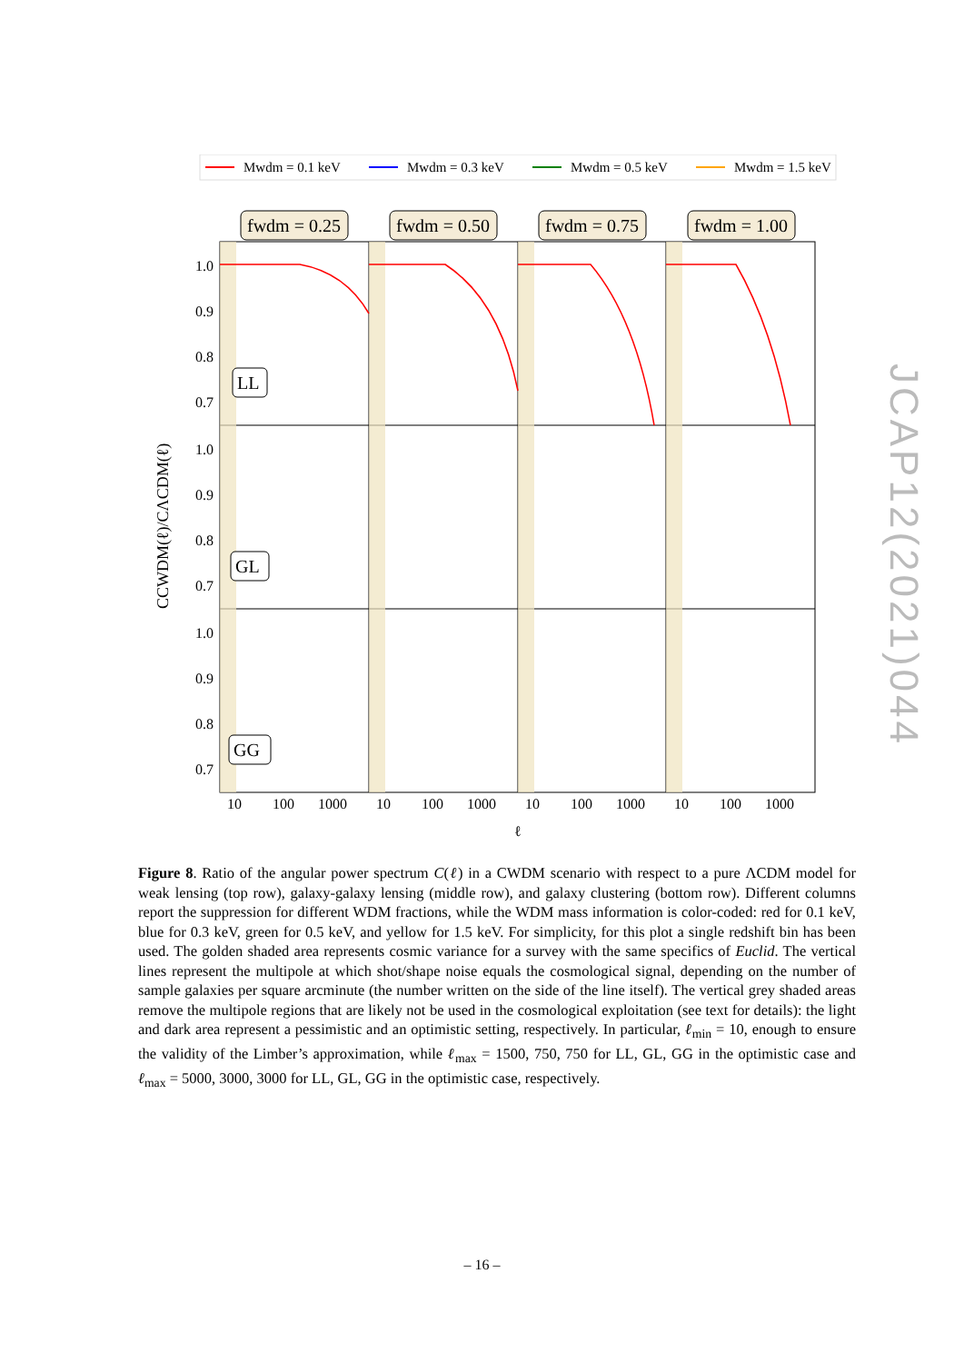Mwdm = 0.1 keV
Mwdm = 0.3 keV
Mwdm = 0.5 keV
Mwdm = 1.5 keV
fwdm = 0.25
fwdm = 0.50
fwdm = 0.75
fwdm = 1.00
1.0
0.9
0.8
0.7
1.0
0.9
0.8
0.7
1.0
0.9
0.8
0.7
10
100
1000
10
100
1000
10
100
1000
10
100
1000
ℓ
LL
GL
GG
CCWDM(ℓ)/CΛCDM(ℓ)
Figure 8. Ratio of the angular power spectrum C(ℓ) in a CWDM scenario with respect to a pure ΛCDM model for weak lensing (top row), galaxy-galaxy lensing (middle row), and galaxy clustering (bottom row). Different columns report the suppression for different WDM fractions, while the WDM mass information is color-coded: red for 0.1 keV, blue for 0.3 keV, green for 0.5 keV, and yellow for 1.5 keV. For simplicity, for this plot a single redshift bin has been used. The golden shaded area represents cosmic variance for a survey with the same specifics of Euclid. The vertical lines represent the multipole at which shot/shape noise equals the cosmological signal, depending on the number of sample galaxies per square arcminute (the number written on the side of the line itself). The vertical grey shaded areas remove the multipole regions that are likely not be used in the cosmological exploitation (see text for details): the light and dark area represent a pessimistic and an optimistic setting, respectively. In particular, ℓ<sub>min</sub> = 10, enough to ensure the validity of the Limber’s approximation, while ℓ<sub>max</sub> = 1500, 750, 750 for LL, GL, GG in the optimistic case and ℓ<sub>max</sub> = 5000, 3000, 3000 for LL, GL, GG in the optimistic case, respectively.
– 16 –
JCAP12(2021)044